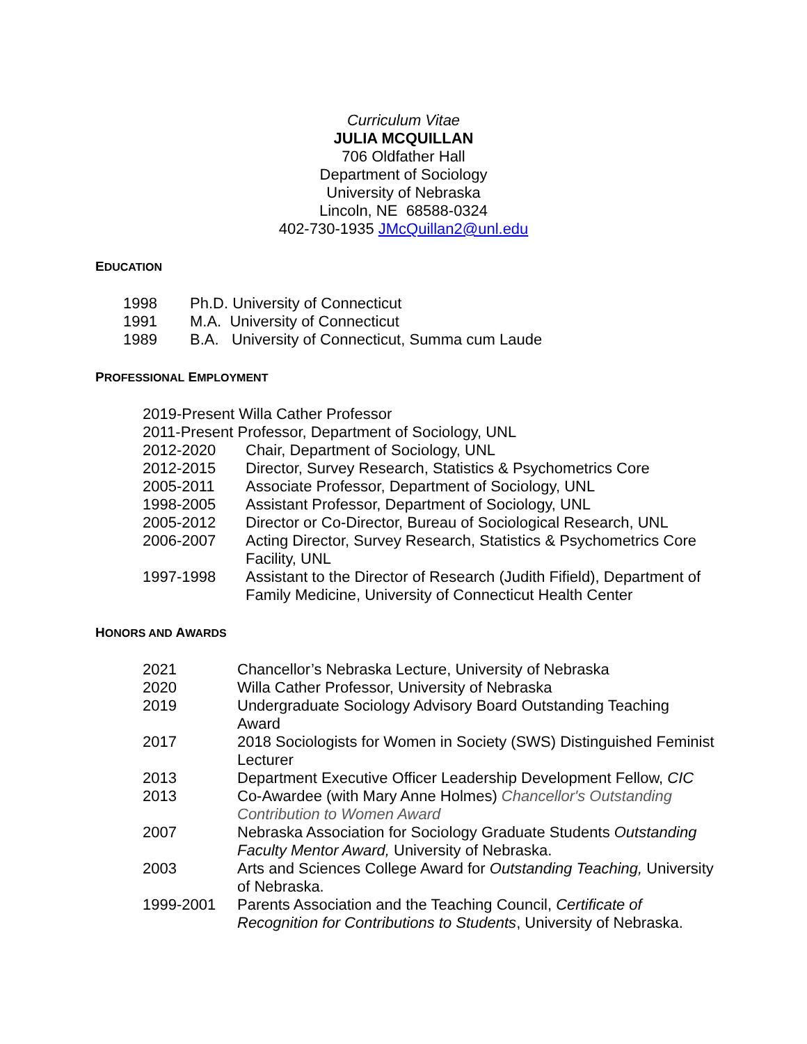Curriculum Vitae
JULIA MCQUILLAN
706 Oldfather Hall
Department of Sociology
University of Nebraska
Lincoln, NE 68588-0324
402-730-1935 JMcQuillan2@unl.edu
EDUCATION
| 1998 | Ph.D. University of Connecticut |
| 1991 | M.A. University of Connecticut |
| 1989 | B.A. University of Connecticut, Summa cum Laude |
PROFESSIONAL EMPLOYMENT
2019-Present Willa Cather Professor
2011-Present Professor, Department of Sociology, UNL
| 2012-2020 | Chair, Department of Sociology, UNL |
| 2012-2015 | Director, Survey Research, Statistics & Psychometrics Core |
| 2005-2011 | Associate Professor, Department of Sociology, UNL |
| 1998-2005 | Assistant Professor, Department of Sociology, UNL |
| 2005-2012 | Director or Co-Director, Bureau of Sociological Research, UNL |
| 2006-2007 | Acting Director, Survey Research, Statistics & Psychometrics Core Facility, UNL |
| 1997-1998 | Assistant to the Director of Research (Judith Fifield), Department of Family Medicine, University of Connecticut Health Center |
HONORS AND AWARDS
| 2021 | Chancellor’s Nebraska Lecture, University of Nebraska |
| 2020 | Willa Cather Professor, University of Nebraska |
| 2019 | Undergraduate Sociology Advisory Board Outstanding Teaching Award |
| 2017 | 2018 Sociologists for Women in Society (SWS) Distinguished Feminist Lecturer |
| 2013 | Department Executive Officer Leadership Development Fellow, CIC |
| 2013 | Co-Awardee (with Mary Anne Holmes) Chancellor's Outstanding Contribution to Women Award |
| 2007 | Nebraska Association for Sociology Graduate Students Outstanding Faculty Mentor Award, University of Nebraska. |
| 2003 | Arts and Sciences College Award for Outstanding Teaching, University of Nebraska. |
| 1999-2001 | Parents Association and the Teaching Council, Certificate of Recognition for Contributions to Students , University of Nebraska. |